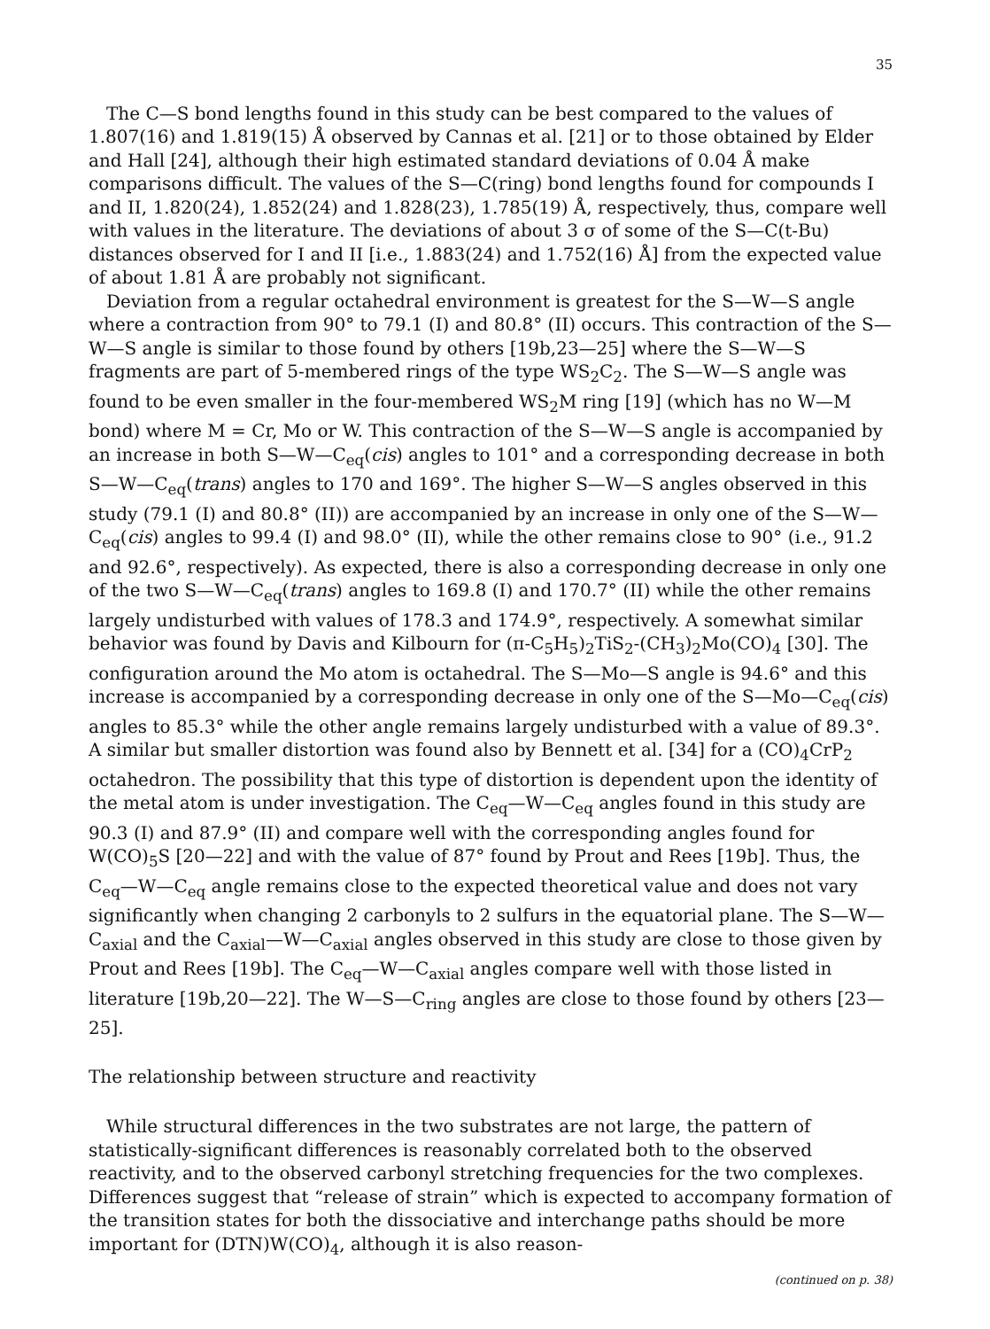35
The C—S bond lengths found in this study can be best compared to the values of 1.807(16) and 1.819(15) Å observed by Cannas et al. [21] or to those obtained by Elder and Hall [24], although their high estimated standard deviations of 0.04 Å make comparisons difficult. The values of the S—C(ring) bond lengths found for compounds I and II, 1.820(24), 1.852(24) and 1.828(23), 1.785(19) Å, respectively, thus, compare well with values in the literature. The deviations of about 3 σ of some of the S—C(t-Bu) distances observed for I and II [i.e., 1.883(24) and 1.752(16) Å] from the expected value of about 1.81 Å are probably not significant.
Deviation from a regular octahedral environment is greatest for the S—W—S angle where a contraction from 90° to 79.1 (I) and 80.8° (II) occurs. This contraction of the S—W—S angle is similar to those found by others [19b,23—25] where the S—W—S fragments are part of 5-membered rings of the type WS<sub>2</sub>C<sub>2</sub>. The S—W—S angle was found to be even smaller in the four-membered WS<sub>2</sub>M ring [19] (which has no W—M bond) where M = Cr, Mo or W. This contraction of the S—W—S angle is accompanied by an increase in both S—W—C<sub>eq</sub>(cis) angles to 101° and a corresponding decrease in both S—W—C<sub>eq</sub>(trans) angles to 170 and 169°. The higher S—W—S angles observed in this study (79.1 (I) and 80.8° (II)) are accompanied by an increase in only one of the S—W—C<sub>eq</sub>(cis) angles to 99.4 (I) and 98.0° (II), while the other remains close to 90° (i.e., 91.2 and 92.6°, respectively). As expected, there is also a corresponding decrease in only one of the two S—W—C<sub>eq</sub>(trans) angles to 169.8 (I) and 170.7° (II) while the other remains largely undisturbed with values of 178.3 and 174.9°, respectively. A somewhat similar behavior was found by Davis and Kilbourn for (π-C<sub>5</sub>H<sub>5</sub>)<sub>2</sub>TiS<sub>2</sub>-(CH<sub>3</sub>)<sub>2</sub>Mo(CO)<sub>4</sub> [30]. The configuration around the Mo atom is octahedral. The S—Mo—S angle is 94.6° and this increase is accompanied by a corresponding decrease in only one of the S—Mo—C<sub>eq</sub>(cis) angles to 85.3° while the other angle remains largely undisturbed with a value of 89.3°. A similar but smaller distortion was found also by Bennett et al. [34] for a (CO)<sub>4</sub>CrP<sub>2</sub> octahedron. The possibility that this type of distortion is dependent upon the identity of the metal atom is under investigation. The C<sub>eq</sub>—W—C<sub>eq</sub> angles found in this study are 90.3 (I) and 87.9° (II) and compare well with the corresponding angles found for W(CO)<sub>5</sub>S [20—22] and with the value of 87° found by Prout and Rees [19b]. Thus, the C<sub>eq</sub>—W—C<sub>eq</sub> angle remains close to the expected theoretical value and does not vary significantly when changing 2 carbonyls to 2 sulfurs in the equatorial plane. The S—W—C<sub>axial</sub> and the C<sub>axial</sub>—W—C<sub>axial</sub> angles observed in this study are close to those given by Prout and Rees [19b]. The C<sub>eq</sub>—W—C<sub>axial</sub> angles compare well with those listed in literature [19b,20—22]. The W—S—C<sub>ring</sub> angles are close to those found by others [23—25].
The relationship between structure and reactivity
While structural differences in the two substrates are not large, the pattern of statistically-significant differences is reasonably correlated both to the observed reactivity, and to the observed carbonyl stretching frequencies for the two complexes. Differences suggest that “release of strain” which is expected to accompany formation of the transition states for both the dissociative and interchange paths should be more important for (DTN)W(CO)<sub>4</sub>, although it is also reason-
(continued on p. 38)